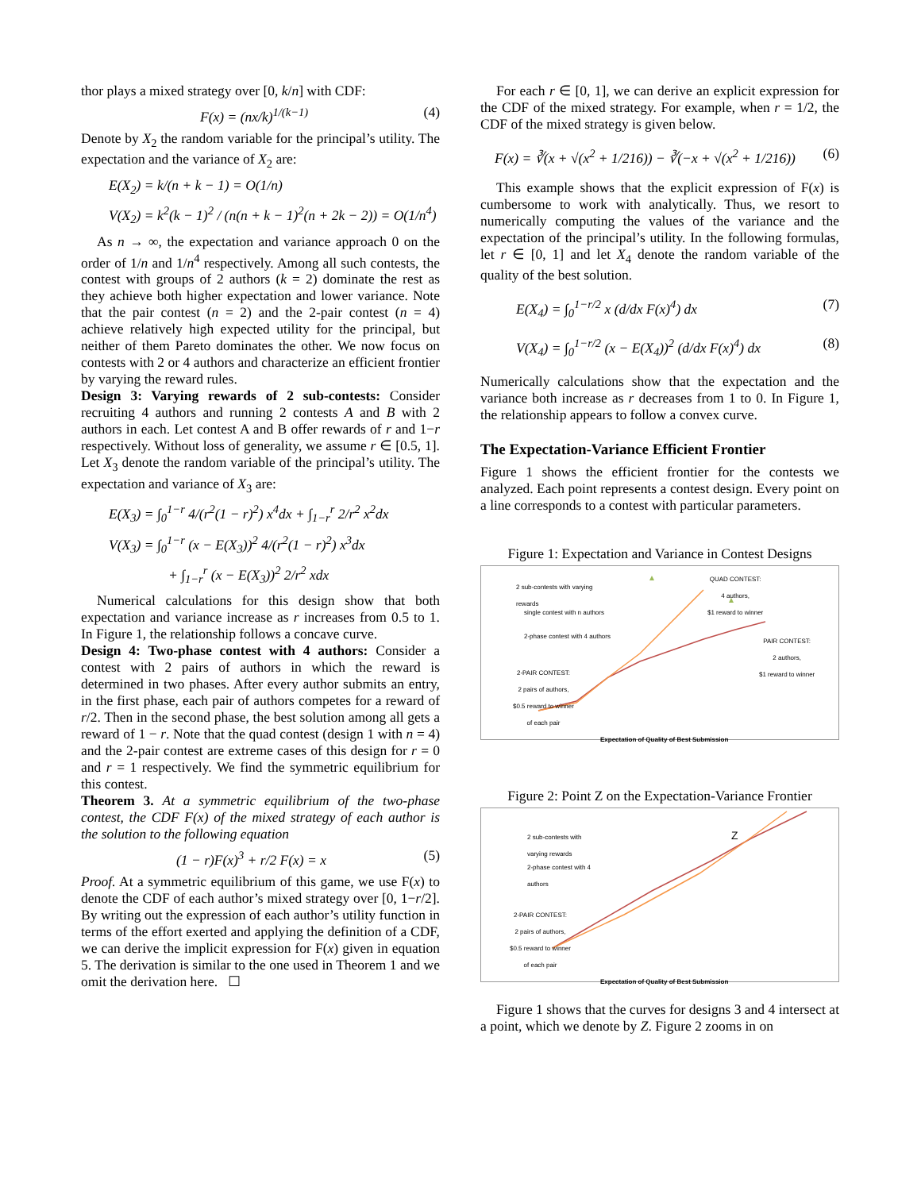thor plays a mixed strategy over [0, k/n] with CDF:
F(x) = (nx/k)<sup>1/(k−1)</sup> (4)
Denote by X<sub>2</sub> the random variable for the principal’s utility. The expectation and the variance of X<sub>2</sub> are:
E(X<sub>2</sub>) = k/(n + k − 1) = O(1/n)
V(X<sub>2</sub>) = k<sup>2</sup>(k − 1)<sup>2</sup> / (n(n + k − 1)<sup>2</sup>(n + 2k − 2)) = O(1/n<sup>4</sup>)
As n → ∞, the expectation and variance approach 0 on the order of 1/n and 1/n<sup>4</sup> respectively. Among all such contests, the contest with groups of 2 authors (k = 2) dominate the rest as they achieve both higher expectation and lower variance. Note that the pair contest (n = 2) and the 2-pair contest (n = 4) achieve relatively high expected utility for the principal, but neither of them Pareto dominates the other. We now focus on contests with 2 or 4 authors and characterize an efficient frontier by varying the reward rules.
Design 3: Varying rewards of 2 sub-contests: Consider recruiting 4 authors and running 2 contests A and B with 2 authors in each. Let contest A and B offer rewards of r and 1−r respectively. Without loss of generality, we assume r ∈ [0.5, 1]. Let X<sub>3</sub> denote the random variable of the principal’s utility. The expectation and variance of X<sub>3</sub> are:
E(X<sub>3</sub>) = ∫<sub>0</sub><sup>1−r</sup> 4/(r<sup>2</sup>(1 − r)<sup>2</sup>) x<sup>4</sup>dx + ∫<sub>1−r</sub><sup>r</sup> 2/r<sup>2</sup> x<sup>2</sup>dx
V(X<sub>3</sub>) = ∫<sub>0</sub><sup>1−r</sup> (x − E(X<sub>3</sub>))<sup>2</sup> 4/(r<sup>2</sup>(1 − r)<sup>2</sup>) x<sup>3</sup>dx
+ ∫<sub>1−r</sub><sup>r</sup> (x − E(X<sub>3</sub>))<sup>2</sup> 2/r<sup>2</sup> xdx
Numerical calculations for this design show that both expectation and variance increase as r increases from 0.5 to 1. In Figure 1, the relationship follows a concave curve.
Design 4: Two-phase contest with 4 authors: Consider a contest with 2 pairs of authors in which the reward is determined in two phases. After every author submits an entry, in the first phase, each pair of authors competes for a reward of r/2. Then in the second phase, the best solution among all gets a reward of 1 − r. Note that the quad contest (design 1 with n = 4) and the 2-pair contest are extreme cases of this design for r = 0 and r = 1 respectively. We find the symmetric equilibrium for this contest.
Theorem 3. At a symmetric equilibrium of the two-phase contest, the CDF F(x) of the mixed strategy of each author is the solution to the following equation
(1 − r)F(x)<sup>3</sup> + r/2 F(x) = x (5)
Proof. At a symmetric equilibrium of this game, we use F(x) to denote the CDF of each author’s mixed strategy over [0, 1−r/2]. By writing out the expression of each author’s utility function in terms of the effort exerted and applying the definition of a CDF, we can derive the implicit expression for F(x) given in equation 5. The derivation is similar to the one used in Theorem 1 and we omit the derivation here. ☐
For each r ∈ [0, 1], we can derive an explicit expression for the CDF of the mixed strategy. For example, when r = 1/2, the CDF of the mixed strategy is given below.
F(x) = ∛(x + √(x<sup>2</sup> + 1/216)) − ∛(−x + √(x<sup>2</sup> + 1/216)) (6)
This example shows that the explicit expression of F(x) is cumbersome to work with analytically. Thus, we resort to numerically computing the values of the variance and the expectation of the principal’s utility. In the following formulas, let r ∈ [0, 1] and let X<sub>4</sub> denote the random variable of the quality of the best solution.
E(X<sub>4</sub>) = ∫<sub>0</sub><sup>1−r/2</sup> x (d/dx F(x)<sup>4</sup>) dx (7)
V(X<sub>4</sub>) = ∫<sub>0</sub><sup>1−r/2</sup> (x − E(X<sub>4</sub>))<sup>2</sup> (d/dx F(x)<sup>4</sup>) dx (8)
Numerically calculations show that the expectation and the variance both increase as r decreases from 1 to 0. In Figure 1, the relationship appears to follow a convex curve.
The Expectation-Variance Efficient Frontier
Figure 1 shows the efficient frontier for the contests we analyzed. Each point represents a contest design. Every point on a line corresponds to a contest with particular parameters.
Figure 1: Expectation and Variance in Contest Designs
2 sub-contests with varying
rewards
single contest with n authors
2-phase contest with 4 authors
QUAD CONTEST:
4 authors,
$1 reward to winner
PAIR CONTEST:
2 authors,
$1 reward to winner
2-PAIR CONTEST:
2 pairs of authors,
$0.5 reward to winner
of each pair
Expectation of Quality of Best Submission
Figure 2: Point Z on the Expectation-Variance Frontier
2 sub-contests with
varying rewards
2-phase contest with 4
authors
Z
2-PAIR CONTEST:
2 pairs of authors,
$0.5 reward to winner
of each pair
Expectation of Quality of Best Submission
Figure 1 shows that the curves for designs 3 and 4 intersect at a point, which we denote by Z. Figure 2 zooms in on